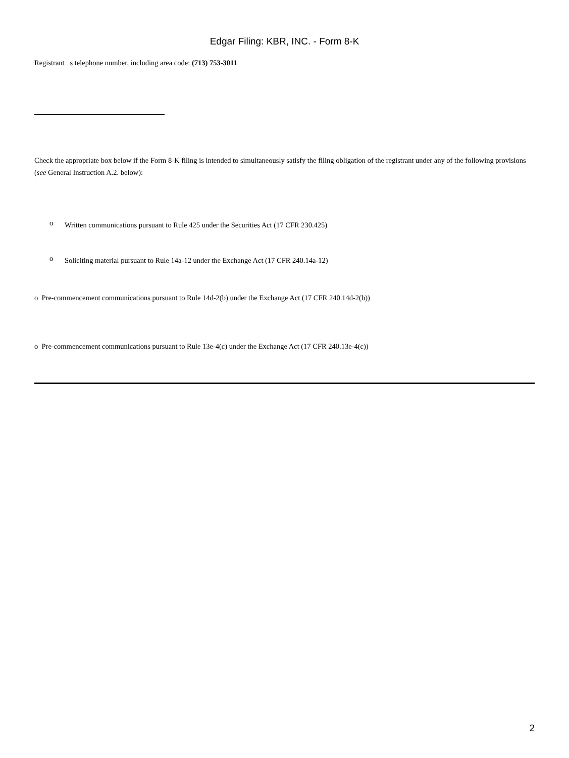Edgar Filing: KBR, INC. - Form 8-K
Registrant s telephone number, including area code: (713) 753-3011
Check the appropriate box below if the Form 8-K filing is intended to simultaneously satisfy the filing obligation of the registrant under any of the following provisions (see General Instruction A.2. below):
o
Written communications pursuant to Rule 425 under the Securities Act (17 CFR 230.425)
o
Soliciting material pursuant to Rule 14a-12 under the Exchange Act (17 CFR 240.14a-12)
o Pre-commencement communications pursuant to Rule 14d-2(b) under the Exchange Act (17 CFR 240.14d-2(b))
o Pre-commencement communications pursuant to Rule 13e-4(c) under the Exchange Act (17 CFR 240.13e-4(c))
2